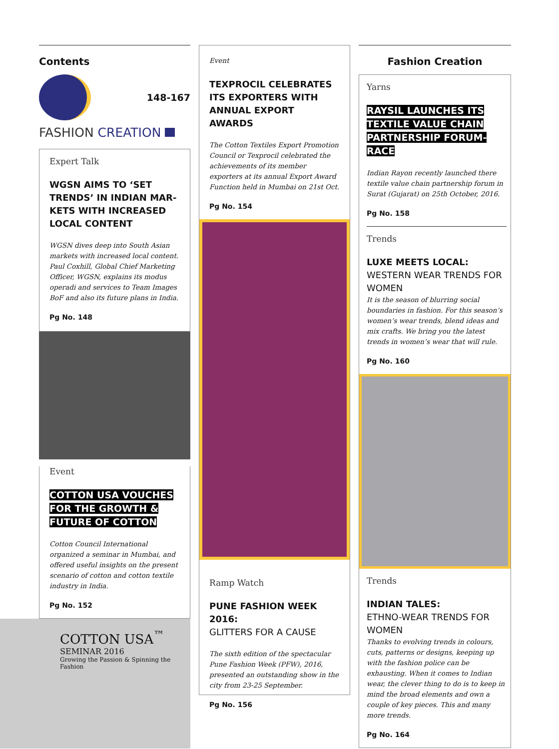Contents
148-167
FASHION CREATION
Expert Talk
WGSN AIMS TO ‘SET TRENDS’ IN INDIAN MAR-KETS WITH INCREASED LOCAL CONTENT
WGSN dives deep into South Asian markets with increased local content. Paul Coxhill, Global Chief Marketing Officer, WGSN, explains its modus operadi and services to Team Images BoF and also its future plans in India.
Pg No. 148
Event
COTTON USA VOUCHES FOR THE GROWTH & FUTURE OF COTTON
Cotton Council International organized a seminar in Mumbai, and offered useful insights on the present scenario of cotton and cotton textile industry in India.
Pg No. 152
COTTON USA<sup>™</sup>
SEMINAR 2016
Growing the Passion & Spinning the Fashion
Event
TEXPROCIL CELEBRATES ITS EXPORTERS WITH ANNUAL EXPORT AWARDS
The Cotton Textiles Export Promotion Council or Texprocil celebrated the achievements of its member exporters at its annual Export Award Function held in Mumbai on 21st Oct.
Pg No. 154
Ramp Watch
PUNE FASHION WEEK 2016:
GLITTERS FOR A CAUSE
The sixth edition of the spectacular Pune Fashion Week (PFW), 2016, presented an outstanding show in the city from 23-25 September.
Pg No. 156
Fashion Creation
Yarns
RAYSIL LAUNCHES ITS TEXTILE VALUE CHAIN PARTNERSHIP FORUM- RACE
Indian Rayon recently launched there textile value chain partnership forum in Surat (Gujarat) on 25th October, 2016.
Pg No. 158
Trends
LUXE MEETS LOCAL:
WESTERN WEAR TRENDS FOR WOMEN
It is the season of blurring social boundaries in fashion. For this season‘s women’s wear trends, blend ideas and mix crafts. We bring you the latest trends in women’s wear that will rule.
Pg No. 160
Trends
INDIAN TALES:
ETHNO-WEAR TRENDS FOR WOMEN
Thanks to evolving trends in colours, cuts, patterns or designs, keeping up with the fashion police can be exhausting. When it comes to Indian wear, the clever thing to do is to keep in mind the broad elements and own a couple of key pieces. This and many more trends.
Pg No. 164